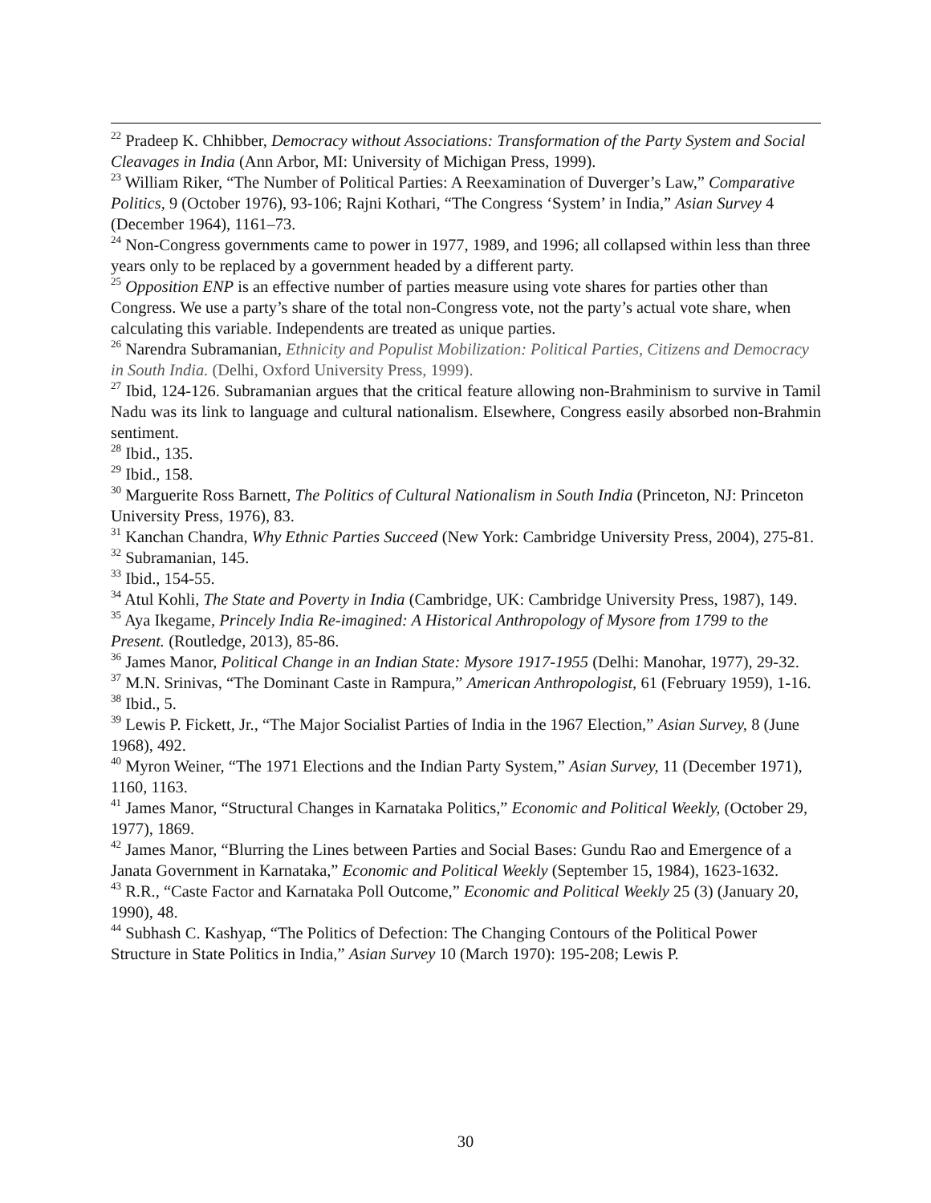<sup>22</sup> Pradeep K. Chhibber, Democracy without Associations: Transformation of the Party System and Social Cleavages in India (Ann Arbor, MI: University of Michigan Press, 1999).
<sup>23</sup> William Riker, “The Number of Political Parties: A Reexamination of Duverger’s Law,” Comparative Politics, 9 (October 1976), 93-106; Rajni Kothari, “The Congress ‘System’ in India,” Asian Survey 4 (December 1964), 1161–73.
<sup>24</sup> Non-Congress governments came to power in 1977, 1989, and 1996; all collapsed within less than three years only to be replaced by a government headed by a different party.
<sup>25</sup> Opposition ENP is an effective number of parties measure using vote shares for parties other than Congress. We use a party’s share of the total non-Congress vote, not the party’s actual vote share, when calculating this variable. Independents are treated as unique parties.
<sup>26</sup> Narendra Subramanian, Ethnicity and Populist Mobilization: Political Parties, Citizens and Democracy in South India. (Delhi, Oxford University Press, 1999).
<sup>27</sup> Ibid, 124-126. Subramanian argues that the critical feature allowing non-Brahminism to survive in Tamil Nadu was its link to language and cultural nationalism. Elsewhere, Congress easily absorbed non-Brahmin sentiment.
<sup>28</sup> Ibid., 135.
<sup>29</sup> Ibid., 158.
<sup>30</sup> Marguerite Ross Barnett, The Politics of Cultural Nationalism in South India (Princeton, NJ: Princeton University Press, 1976), 83.
<sup>31</sup> Kanchan Chandra, Why Ethnic Parties Succeed (New York: Cambridge University Press, 2004), 275-81.
<sup>32</sup> Subramanian, 145.
<sup>33</sup> Ibid., 154-55.
<sup>34</sup> Atul Kohli, The State and Poverty in India (Cambridge, UK: Cambridge University Press, 1987), 149.
<sup>35</sup> Aya Ikegame, Princely India Re-imagined: A Historical Anthropology of Mysore from 1799 to the Present. (Routledge, 2013), 85-86.
<sup>36</sup> James Manor, Political Change in an Indian State: Mysore 1917-1955 (Delhi: Manohar, 1977), 29-32.
<sup>37</sup> M.N. Srinivas, “The Dominant Caste in Rampura,” American Anthropologist, 61 (February 1959), 1-16.
<sup>38</sup> Ibid., 5.
<sup>39</sup> Lewis P. Fickett, Jr., “The Major Socialist Parties of India in the 1967 Election,” Asian Survey, 8 (June 1968), 492.
<sup>40</sup> Myron Weiner, “The 1971 Elections and the Indian Party System,” Asian Survey, 11 (December 1971), 1160, 1163.
<sup>41</sup> James Manor, “Structural Changes in Karnataka Politics,” Economic and Political Weekly, (October 29, 1977), 1869.
<sup>42</sup> James Manor, “Blurring the Lines between Parties and Social Bases: Gundu Rao and Emergence of a Janata Government in Karnataka,” Economic and Political Weekly (September 15, 1984), 1623-1632.
<sup>43</sup> R.R., “Caste Factor and Karnataka Poll Outcome,” Economic and Political Weekly 25 (3) (January 20, 1990), 48.
<sup>44</sup> Subhash C. Kashyap, “The Politics of Defection: The Changing Contours of the Political Power Structure in State Politics in India,” Asian Survey 10 (March 1970): 195-208; Lewis P.
30